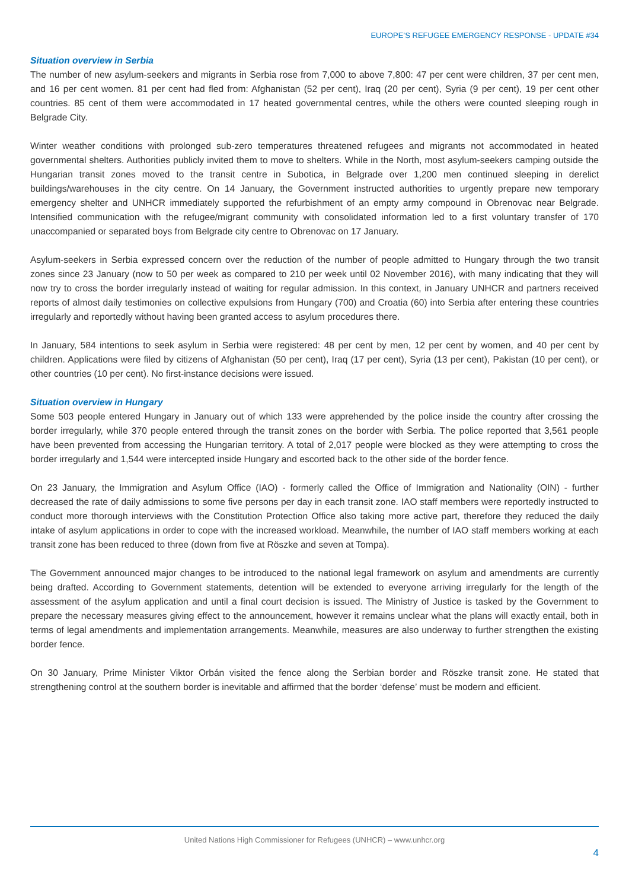EUROPE’S REFUGEE EMERGENCY RESPONSE - UPDATE #34
Situation overview in Serbia
The number of new asylum-seekers and migrants in Serbia rose from 7,000 to above 7,800: 47 per cent were children, 37 per cent men, and 16 per cent women. 81 per cent had fled from: Afghanistan (52 per cent), Iraq (20 per cent), Syria (9 per cent), 19 per cent other countries. 85 cent of them were accommodated in 17 heated governmental centres, while the others were counted sleeping rough in Belgrade City.
Winter weather conditions with prolonged sub-zero temperatures threatened refugees and migrants not accommodated in heated governmental shelters. Authorities publicly invited them to move to shelters. While in the North, most asylum-seekers camping outside the Hungarian transit zones moved to the transit centre in Subotica, in Belgrade over 1,200 men continued sleeping in derelict buildings/warehouses in the city centre. On 14 January, the Government instructed authorities to urgently prepare new temporary emergency shelter and UNHCR immediately supported the refurbishment of an empty army compound in Obrenovac near Belgrade. Intensified communication with the refugee/migrant community with consolidated information led to a first voluntary transfer of 170 unaccompanied or separated boys from Belgrade city centre to Obrenovac on 17 January.
Asylum-seekers in Serbia expressed concern over the reduction of the number of people admitted to Hungary through the two transit zones since 23 January (now to 50 per week as compared to 210 per week until 02 November 2016), with many indicating that they will now try to cross the border irregularly instead of waiting for regular admission. In this context, in January UNHCR and partners received reports of almost daily testimonies on collective expulsions from Hungary (700) and Croatia (60) into Serbia after entering these countries irregularly and reportedly without having been granted access to asylum procedures there.
In January, 584 intentions to seek asylum in Serbia were registered: 48 per cent by men, 12 per cent by women, and 40 per cent by children. Applications were filed by citizens of Afghanistan (50 per cent), Iraq (17 per cent), Syria (13 per cent), Pakistan (10 per cent), or other countries (10 per cent). No first-instance decisions were issued.
Situation overview in Hungary
Some 503 people entered Hungary in January out of which 133 were apprehended by the police inside the country after crossing the border irregularly, while 370 people entered through the transit zones on the border with Serbia. The police reported that 3,561 people have been prevented from accessing the Hungarian territory. A total of 2,017 people were blocked as they were attempting to cross the border irregularly and 1,544 were intercepted inside Hungary and escorted back to the other side of the border fence.
On 23 January, the Immigration and Asylum Office (IAO) - formerly called the Office of Immigration and Nationality (OIN) - further decreased the rate of daily admissions to some five persons per day in each transit zone. IAO staff members were reportedly instructed to conduct more thorough interviews with the Constitution Protection Office also taking more active part, therefore they reduced the daily intake of asylum applications in order to cope with the increased workload. Meanwhile, the number of IAO staff members working at each transit zone has been reduced to three (down from five at Röszke and seven at Tompa).
The Government announced major changes to be introduced to the national legal framework on asylum and amendments are currently being drafted. According to Government statements, detention will be extended to everyone arriving irregularly for the length of the assessment of the asylum application and until a final court decision is issued. The Ministry of Justice is tasked by the Government to prepare the necessary measures giving effect to the announcement, however it remains unclear what the plans will exactly entail, both in terms of legal amendments and implementation arrangements. Meanwhile, measures are also underway to further strengthen the existing border fence.
On 30 January, Prime Minister Viktor Orbán visited the fence along the Serbian border and Röszke transit zone. He stated that strengthening control at the southern border is inevitable and affirmed that the border ‘defense’ must be modern and efficient.
United Nations High Commissioner for Refugees (UNHCR) – www.unhcr.org
4